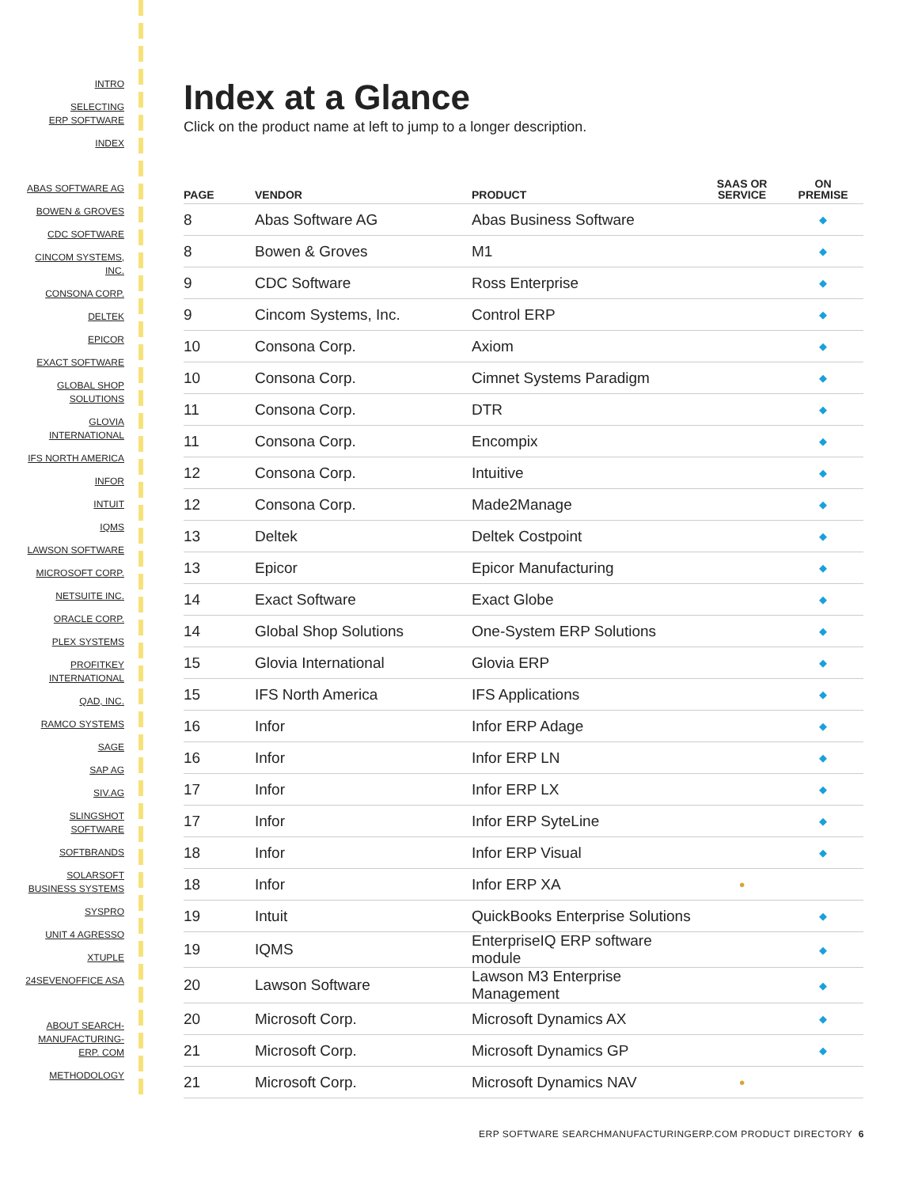INTRO
SELECTING
ERP SOFTWARE
INDEX
ABAS SOFTWARE AG
BOWEN & GROVES
CDC SOFTWARE
CINCOM SYSTEMS,
INC.
CONSONA CORP.
DELTEK
EPICOR
EXACT SOFTWARE
GLOBAL SHOP
SOLUTIONS
GLOVIA
INTERNATIONAL
IFS NORTH AMERICA
INFOR
INTUIT
IQMS
LAWSON SOFTWARE
MICROSOFT CORP.
NETSUITE INC.
ORACLE CORP.
PLEX SYSTEMS
PROFITKEY
INTERNATIONAL
QAD, INC.
RAMCO SYSTEMS
SAGE
SAP AG
SIV.AG
SLINGSHOT
SOFTWARE
SOFTBRANDS
SOLARSOFT
BUSINESS SYSTEMS
SYSPRO
UNIT 4 AGRESSO
XTUPLE
24SEVENOFFICE ASA
ABOUT SEARCH-
MANUFACTURING-
ERP. COM
METHODOLOGY
Index at a Glance
Click on the product name at left to jump to a longer description.
| PAGE | VENDOR | PRODUCT | SAAS OR SERVICE | ON PREMISE |
| --- | --- | --- | --- | --- |
| 8 | Abas Software AG | Abas Business Software | | ◆ |
| 8 | Bowen & Groves | M1 | | ◆ |
| 9 | CDC Software | Ross Enterprise | | ◆ |
| 9 | Cincom Systems, Inc. | Control ERP | | ◆ |
| 10 | Consona Corp. | Axiom | | ◆ |
| 10 | Consona Corp. | Cimnet Systems Paradigm | | ◆ |
| 11 | Consona Corp. | DTR | | ◆ |
| 11 | Consona Corp. | Encompix | | ◆ |
| 12 | Consona Corp. | Intuitive | | ◆ |
| 12 | Consona Corp. | Made2Manage | | ◆ |
| 13 | Deltek | Deltek Costpoint | | ◆ |
| 13 | Epicor | Epicor Manufacturing | | ◆ |
| 14 | Exact Software | Exact Globe | | ◆ |
| 14 | Global Shop Solutions | One-System ERP Solutions | | ◆ |
| 15 | Glovia International | Glovia ERP | | ◆ |
| 15 | IFS North America | IFS Applications | | ◆ |
| 16 | Infor | Infor ERP Adage | | ◆ |
| 16 | Infor | Infor ERP LN | | ◆ |
| 17 | Infor | Infor ERP LX | | ◆ |
| 17 | Infor | Infor ERP SyteLine | | ◆ |
| 18 | Infor | Infor ERP Visual | | ◆ |
| 18 | Infor | Infor ERP XA | ● | |
| 19 | Intuit | QuickBooks Enterprise Solutions | | ◆ |
| 19 | IQMS | EnterpriseIQ ERP software module | | ◆ |
| 20 | Lawson Software | Lawson M3 Enterprise Management | | ◆ |
| 20 | Microsoft Corp. | Microsoft Dynamics AX | | ◆ |
| 21 | Microsoft Corp. | Microsoft Dynamics GP | | ◆ |
| 21 | Microsoft Corp. | Microsoft Dynamics NAV | ● | |
ERP SOFTWARE SEARCHMANUFACTURINGERP.COM PRODUCT DIRECTORY 6